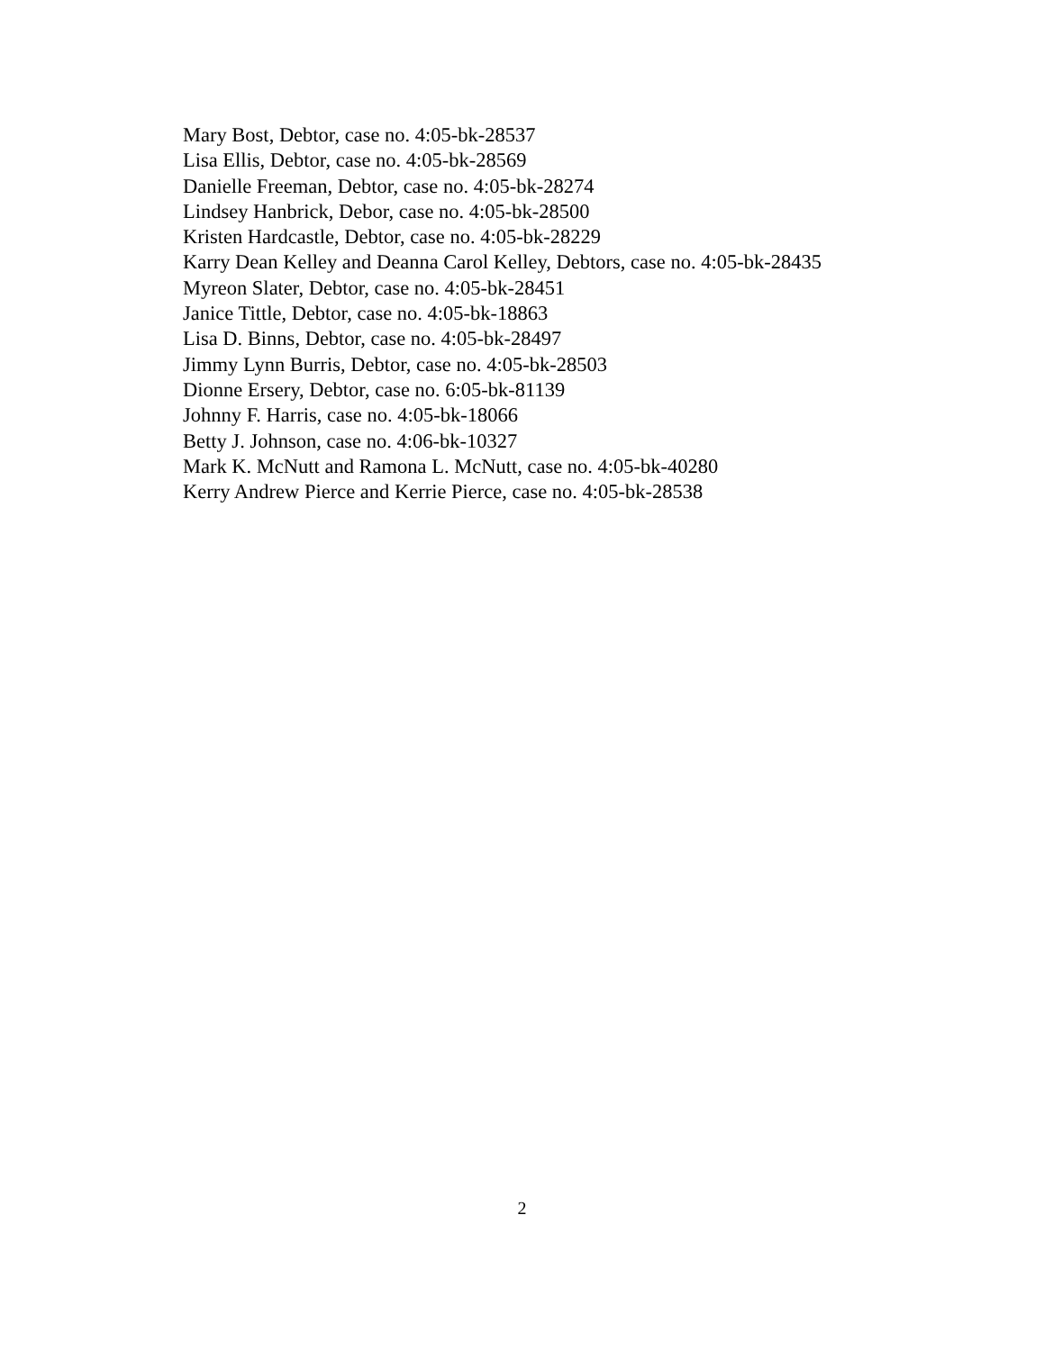Mary Bost, Debtor, case no. 4:05-bk-28537
Lisa Ellis, Debtor, case no. 4:05-bk-28569
Danielle Freeman, Debtor, case no. 4:05-bk-28274
Lindsey Hanbrick, Debor, case no. 4:05-bk-28500
Kristen Hardcastle, Debtor, case no. 4:05-bk-28229
Karry Dean Kelley and Deanna Carol Kelley, Debtors, case no. 4:05-bk-28435
Myreon Slater, Debtor, case no. 4:05-bk-28451
Janice Tittle, Debtor, case no. 4:05-bk-18863
Lisa D. Binns, Debtor, case no. 4:05-bk-28497
Jimmy Lynn Burris, Debtor, case no. 4:05-bk-28503
Dionne Ersery, Debtor, case no. 6:05-bk-81139
Johnny F. Harris, case no. 4:05-bk-18066
Betty J. Johnson, case no. 4:06-bk-10327
Mark K. McNutt and Ramona L. McNutt, case no. 4:05-bk-40280
Kerry Andrew Pierce and Kerrie Pierce, case no. 4:05-bk-28538
2